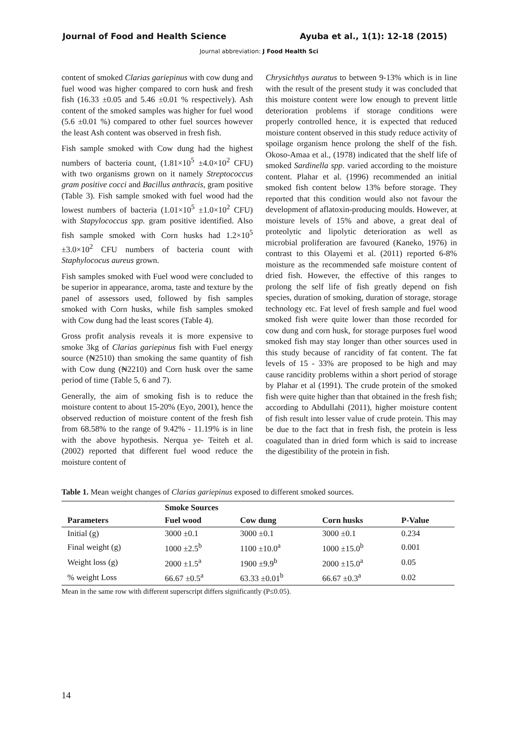Journal of Food and Health Science Ayuba et al., 1(1): 12-18 (2015)
Journal abbreviation: J Food Health Sci
content of smoked Clarias gariepinus with cow dung and fuel wood was higher compared to corn husk and fresh fish (16.33 ±0.05 and 5.46 ±0.01 % respectively). Ash content of the smoked samples was higher for fuel wood (5.6 ±0.01 %) compared to other fuel sources however the least Ash content was observed in fresh fish.
Fish sample smoked with Cow dung had the highest numbers of bacteria count, (1.81×10<sup>5</sup> ±4.0×10<sup>2</sup> CFU) with two organisms grown on it namely Streptococcus gram positive cocci and Bacillus anthracis, gram positive (Table 3). Fish sample smoked with fuel wood had the lowest numbers of bacteria (1.01×10<sup>5</sup> ±1.0×10<sup>2</sup> CFU) with Stapylococcus spp. gram positive identified. Also fish sample smoked with Corn husks had 1.2×10<sup>5</sup> ±3.0×10<sup>2</sup> CFU numbers of bacteria count with Staphylococus aureus grown.
Fish samples smoked with Fuel wood were concluded to be superior in appearance, aroma, taste and texture by the panel of assessors used, followed by fish samples smoked with Corn husks, while fish samples smoked with Cow dung had the least scores (Table 4).
Gross profit analysis reveals it is more expensive to smoke 3kg of Clarias gariepinus fish with Fuel energy source (₦2510) than smoking the same quantity of fish with Cow dung (₦2210) and Corn husk over the same period of time (Table 5, 6 and 7).
Generally, the aim of smoking fish is to reduce the moisture content to about 15-20% (Eyo, 2001), hence the observed reduction of moisture content of the fresh fish from 68.58% to the range of 9.42% - 11.19% is in line with the above hypothesis. Nerqua ye- Teiteh et al. (2002) reported that different fuel wood reduce the moisture content of
Chrysichthys auratus to between 9-13% which is in line with the result of the present study it was concluded that this moisture content were low enough to prevent little deterioration problems if storage conditions were properly controlled hence, it is expected that reduced moisture content observed in this study reduce activity of spoilage organism hence prolong the shelf of the fish. Okoso-Amaa et al., (1978) indicated that the shelf life of smoked Sardinella spp. varied according to the moisture content. Plahar et al. (1996) recommended an initial smoked fish content below 13% before storage. They reported that this condition would also not favour the development of aflatoxin-producing moulds. However, at moisture levels of 15% and above, a great deal of proteolytic and lipolytic deterioration as well as microbial proliferation are favoured (Kaneko, 1976) in contrast to this Olayemi et al. (2011) reported 6-8% moisture as the recommended safe moisture content of dried fish. However, the effective of this ranges to prolong the self life of fish greatly depend on fish species, duration of smoking, duration of storage, storage technology etc. Fat level of fresh sample and fuel wood smoked fish were quite lower than those recorded for cow dung and corn husk, for storage purposes fuel wood smoked fish may stay longer than other sources used in this study because of rancidity of fat content. The fat levels of 15 - 33% are proposed to be high and may cause rancidity problems within a short period of storage by Plahar et al (1991). The crude protein of the smoked fish were quite higher than that obtained in the fresh fish; according to Abdullahi (2011), higher moisture content of fish result into lesser value of crude protein. This may be due to the fact that in fresh fish, the protein is less coagulated than in dried form which is said to increase the digestibility of the protein in fish.
Table 1. Mean weight changes of Clarias gariepinus exposed to different smoked sources.
| | Smoke Sources | | | |
| --- | --- | --- | --- | --- |
| Parameters | Fuel wood | Cow dung | Corn husks | P-Value |
| Initial (g) | 3000 ±0.1 | 3000 ±0.1 | 3000 ±0.1 | 0.234 |
| Final weight (g) | 1000 ±2.5<sup>b</sup> | 1100 ±10.0<sup>a</sup> | 1000 ±15.0<sup>b</sup> | 0.001 |
| Weight loss (g) | 2000 ±1.5<sup>a</sup> | 1900 ±9.9<sup>b</sup> | 2000 ±15.0<sup>a</sup> | 0.05 |
| % weight Loss | 66.67 ±0.5<sup>a</sup> | 63.33 ±0.01<sup>b</sup> | 66.67 ±0.3<sup>a</sup> | 0.02 |
Mean in the same row with different superscript differs significantly (P≤0.05).
14